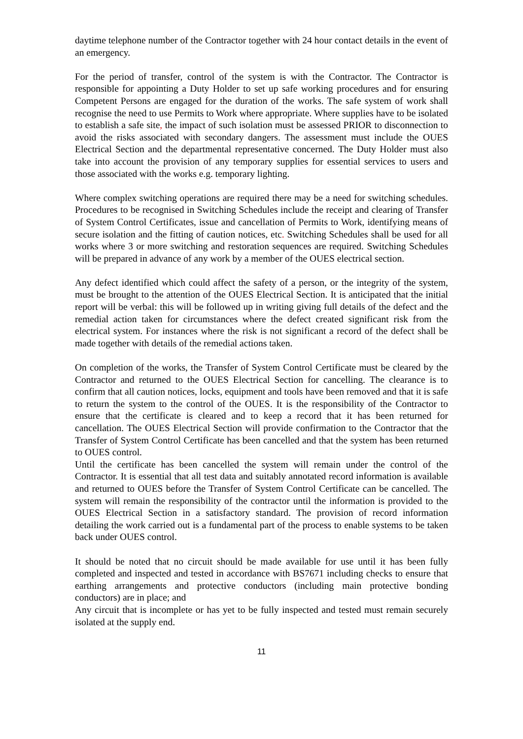daytime telephone number of the Contractor together with 24 hour contact details in the event of an emergency.
For the period of transfer, control of the system is with the Contractor. The Contractor is responsible for appointing a Duty Holder to set up safe working procedures and for ensuring Competent Persons are engaged for the duration of the works. The safe system of work shall recognise the need to use Permits to Work where appropriate. Where supplies have to be isolated to establish a safe site, the impact of such isolation must be assessed PRIOR to disconnection to avoid the risks associated with secondary dangers. The assessment must include the OUES Electrical Section and the departmental representative concerned. The Duty Holder must also take into account the provision of any temporary supplies for essential services to users and those associated with the works e.g. temporary lighting.
Where complex switching operations are required there may be a need for switching schedules. Procedures to be recognised in Switching Schedules include the receipt and clearing of Transfer of System Control Certificates, issue and cancellation of Permits to Work, identifying means of secure isolation and the fitting of caution notices, etc. Switching Schedules shall be used for all works where 3 or more switching and restoration sequences are required. Switching Schedules will be prepared in advance of any work by a member of the OUES electrical section.
Any defect identified which could affect the safety of a person, or the integrity of the system, must be brought to the attention of the OUES Electrical Section. It is anticipated that the initial report will be verbal: this will be followed up in writing giving full details of the defect and the remedial action taken for circumstances where the defect created significant risk from the electrical system. For instances where the risk is not significant a record of the defect shall be made together with details of the remedial actions taken.
On completion of the works, the Transfer of System Control Certificate must be cleared by the Contractor and returned to the OUES Electrical Section for cancelling. The clearance is to confirm that all caution notices, locks, equipment and tools have been removed and that it is safe to return the system to the control of the OUES. It is the responsibility of the Contractor to ensure that the certificate is cleared and to keep a record that it has been returned for cancellation. The OUES Electrical Section will provide confirmation to the Contractor that the Transfer of System Control Certificate has been cancelled and that the system has been returned to OUES control.
Until the certificate has been cancelled the system will remain under the control of the Contractor. It is essential that all test data and suitably annotated record information is available and returned to OUES before the Transfer of System Control Certificate can be cancelled. The system will remain the responsibility of the contractor until the information is provided to the OUES Electrical Section in a satisfactory standard. The provision of record information detailing the work carried out is a fundamental part of the process to enable systems to be taken back under OUES control.
It should be noted that no circuit should be made available for use until it has been fully completed and inspected and tested in accordance with BS7671 including checks to ensure that earthing arrangements and protective conductors (including main protective bonding conductors) are in place; and
Any circuit that is incomplete or has yet to be fully inspected and tested must remain securely isolated at the supply end.
11